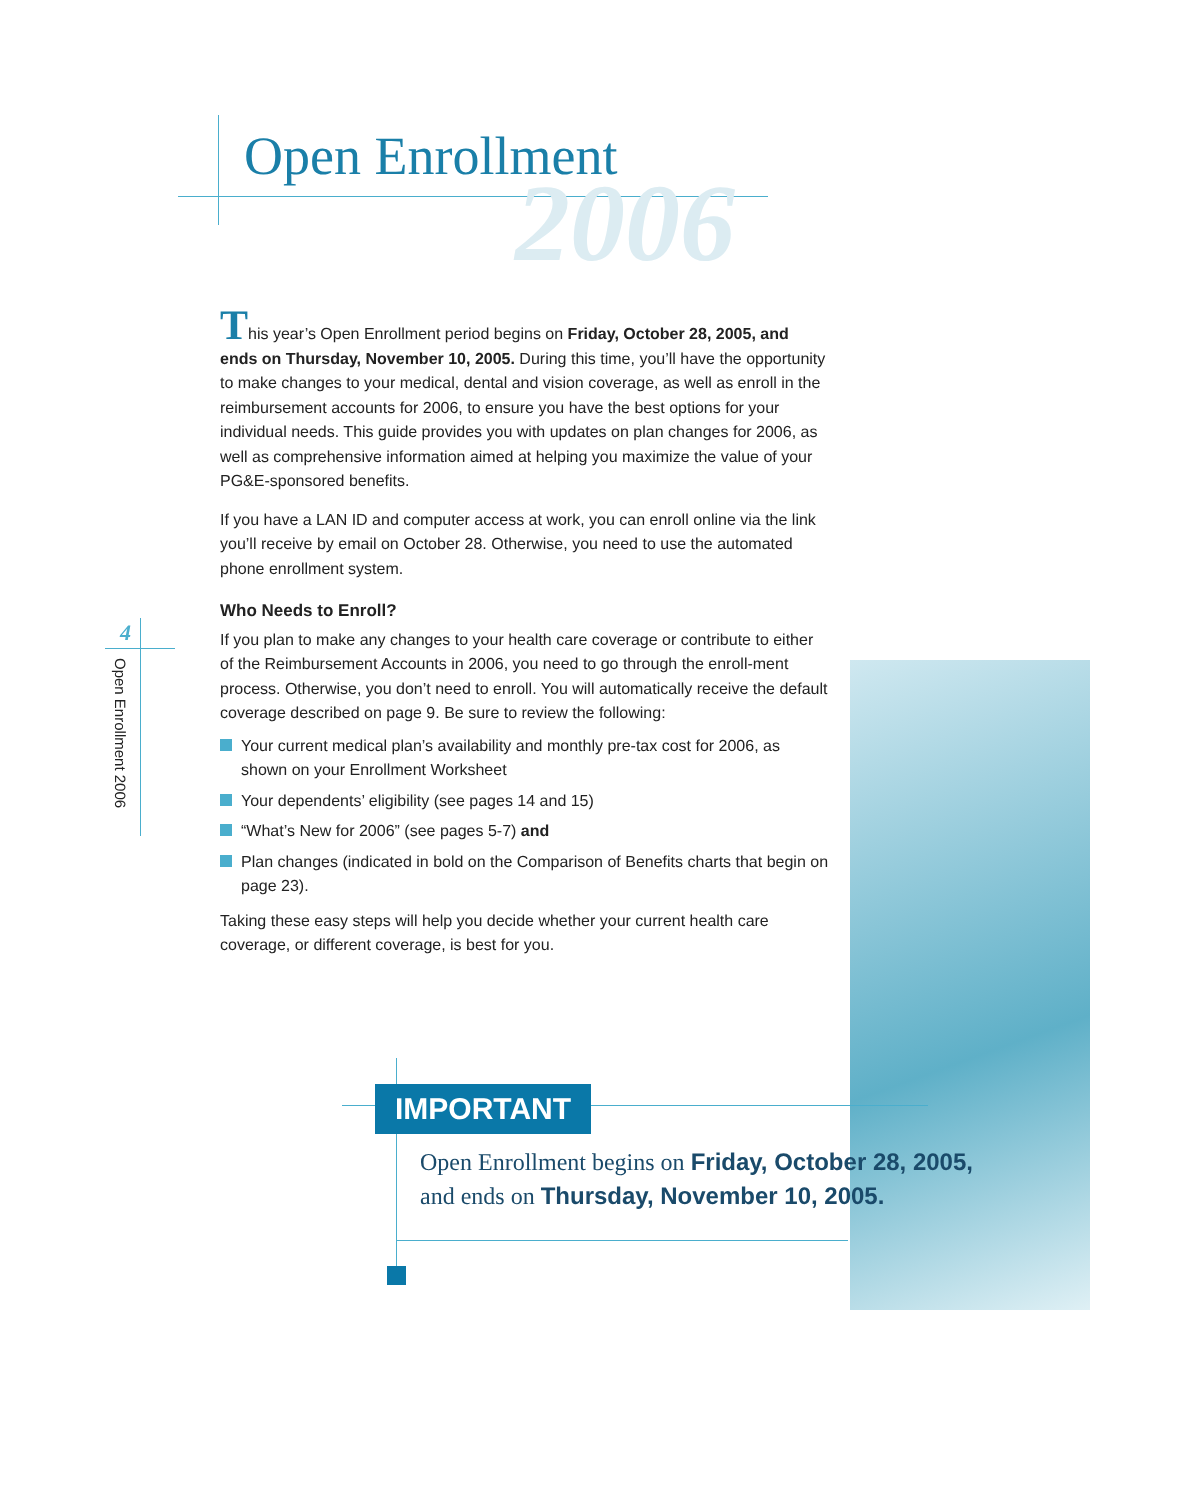Open Enrollment
2006
4
Open Enrollment 2006
This year’s Open Enrollment period begins on Friday, October 28, 2005, and ends on Thursday, November 10, 2005. During this time, you’ll have the opportunity to make changes to your medical, dental and vision coverage, as well as enroll in the reimbursement accounts for 2006, to ensure you have the best options for your individual needs. This guide provides you with updates on plan changes for 2006, as well as comprehensive information aimed at helping you maximize the value of your PG&E-sponsored benefits.
If you have a LAN ID and computer access at work, you can enroll online via the link you’ll receive by email on October 28. Otherwise, you need to use the automated phone enrollment system.
Who Needs to Enroll?
If you plan to make any changes to your health care coverage or contribute to either of the Reimbursement Accounts in 2006, you need to go through the enroll-ment process. Otherwise, you don’t need to enroll. You will automatically receive the default coverage described on page 9. Be sure to review the following:
Your current medical plan’s availability and monthly pre-tax cost for 2006, as shown on your Enrollment Worksheet
Your dependents’ eligibility (see pages 14 and 15)
“What’s New for 2006” (see pages 5-7) and
Plan changes (indicated in bold on the Comparison of Benefits charts that begin on page 23).
Taking these easy steps will help you decide whether your current health care coverage, or different coverage, is best for you.
IMPORTANT
Open Enrollment begins on Friday, October 28, 2005,
and ends on Thursday, November 10, 2005.